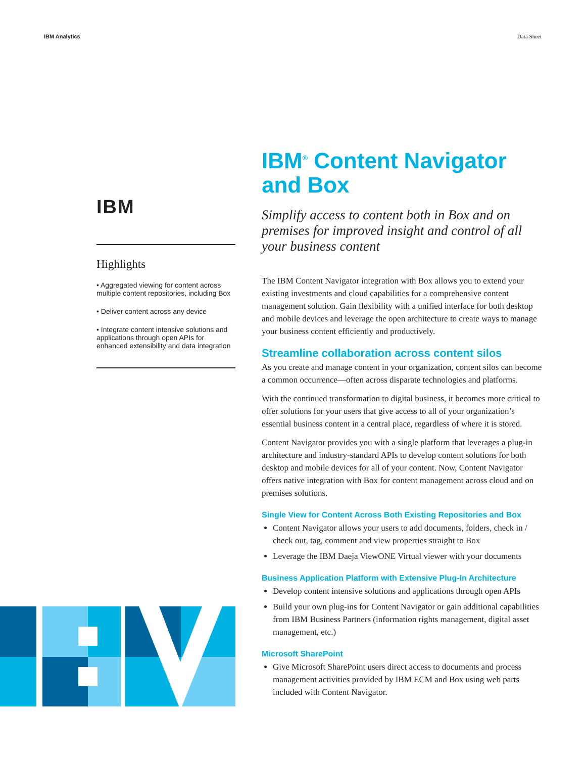IBM Analytics Data Sheet
IBM
Highlights
• Aggregated viewing for content across multiple content repositories, including Box
• Deliver content across any device
• Integrate content intensive solutions and applications through open APIs for enhanced extensibility and data integration
IBM<sup>®</sup> Content Navigator and Box
Simplify access to content both in Box and on premises for improved insight and control of all your business content
The IBM Content Navigator integration with Box allows you to extend your existing investments and cloud capabilities for a comprehensive content management solution. Gain flexibility with a unified interface for both desktop and mobile devices and leverage the open architecture to create ways to manage your business content efficiently and productively.
Streamline collaboration across content silos
As you create and manage content in your organization, content silos can become a common occurrence—often across disparate technologies and platforms.
With the continued transformation to digital business, it becomes more critical to offer solutions for your users that give access to all of your organization’s essential business content in a central place, regardless of where it is stored.
Content Navigator provides you with a single platform that leverages a plug-in architecture and industry-standard APIs to develop content solutions for both desktop and mobile devices for all of your content. Now, Content Navigator offers native integration with Box for content management across cloud and on premises solutions.
Single View for Content Across Both Existing Repositories and Box
Content Navigator allows your users to add documents, folders, check in / check out, tag, comment and view properties straight to Box
Leverage the IBM Daeja ViewONE Virtual viewer with your documents
Business Application Platform with Extensive Plug-In Architecture
Develop content intensive solutions and applications through open APIs
Build your own plug-ins for Content Navigator or gain additional capabilities from IBM Business Partners (information rights management, digital asset management, etc.)
Microsoft SharePoint
Give Microsoft SharePoint users direct access to documents and process management activities provided by IBM ECM and Box using web parts included with Content Navigator.